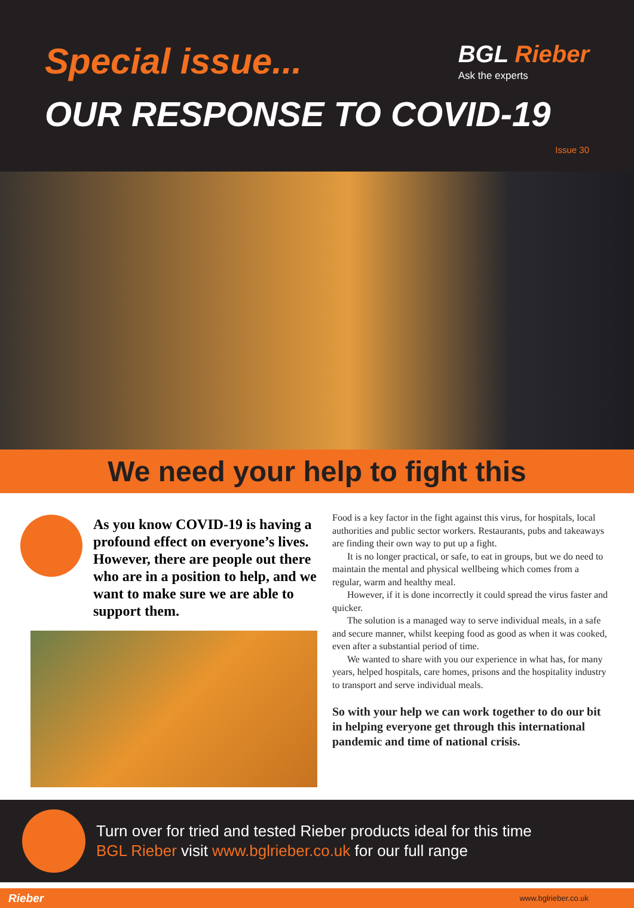Special issue...
BGL Rieber
Ask the experts
OUR RESPONSE TO COVID-19
Issue 30
We need your help to fight this
As you know COVID-19 is having a profound effect on everyone’s lives. However, there are people out there who are in a position to help, and we want to make sure we are able to support them.
Food is a key factor in the fight against this virus, for hospitals, local authorities and public sector workers. Restaurants, pubs and takeaways are finding their own way to put up a fight.
It is no longer practical, or safe, to eat in groups, but we do need to maintain the mental and physical wellbeing which comes from a regular, warm and healthy meal.
However, if it is done incorrectly it could spread the virus faster and quicker.
The solution is a managed way to serve individual meals, in a safe and secure manner, whilst keeping food as good as when it was cooked, even after a substantial period of time.
We wanted to share with you our experience in what has, for many years, helped hospitals, care homes, prisons and the hospitality industry to transport and serve individual meals.
So with your help we can work together to do our bit in helping everyone get through this international pandemic and time of national crisis.
Turn over for tried and tested Rieber products ideal for this time
BGL Rieber visit www.bglrieber.co.uk for our full range
Rieber www.bglrieber.co.uk